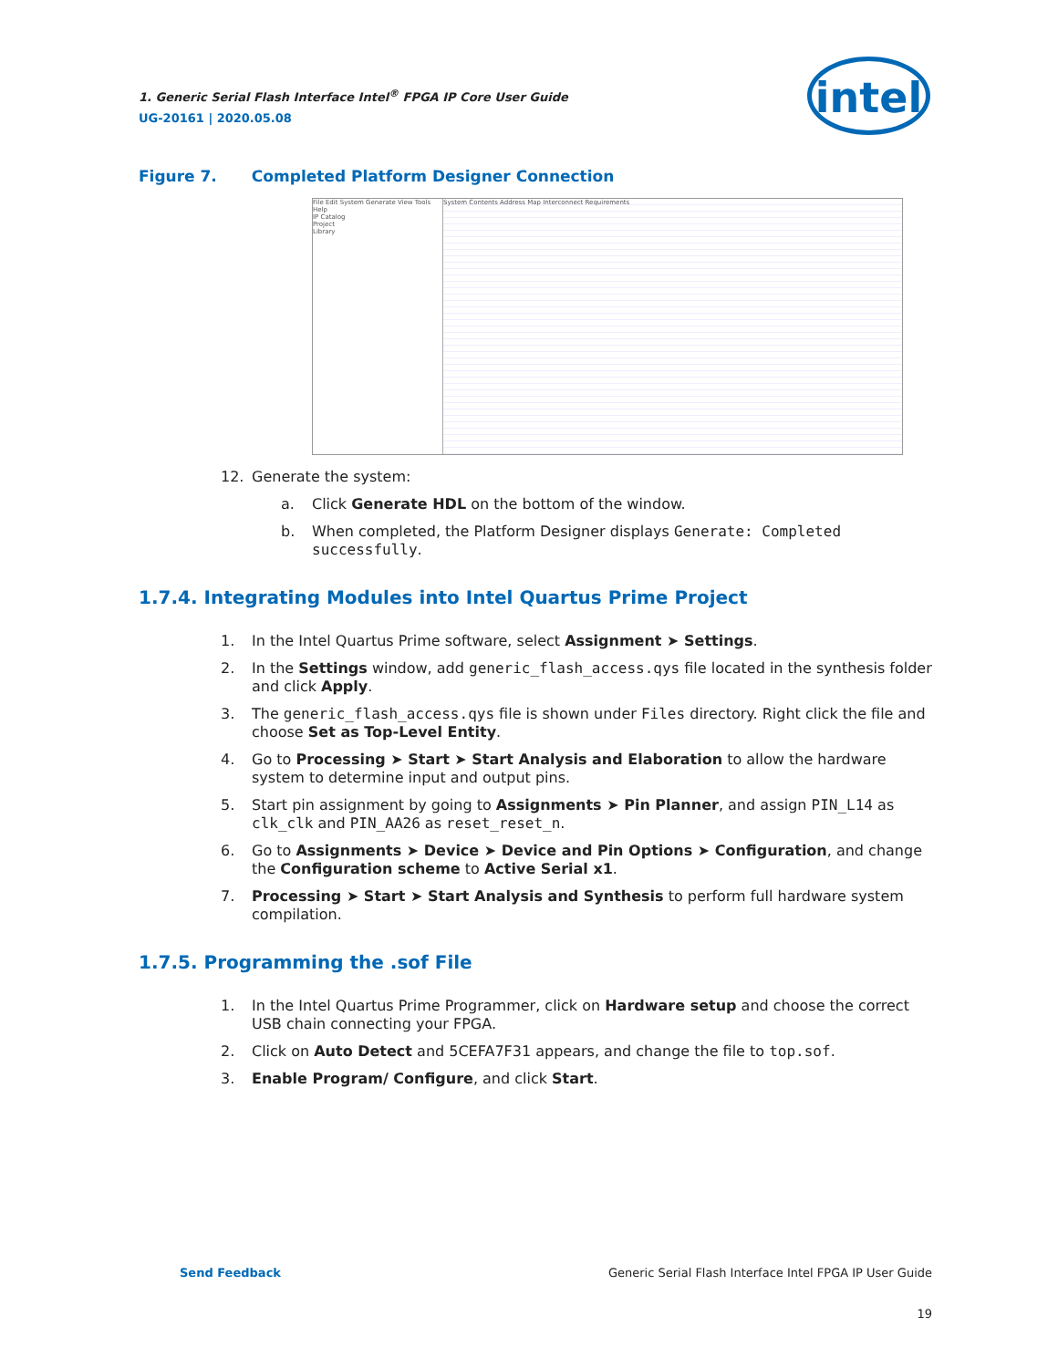1. Generic Serial Flash Interface Intel<sup>®</sup> FPGA IP Core User Guide
UG-20161 | 2020.05.08
intel
Figure 7. Completed Platform Designer Connection
File Edit System Generate View Tools Help
IP Catalog
Project
Library
System Contents Address Map Interconnect Requirements
12. Generate the system:
a. Click Generate HDL on the bottom of the window.
b. When completed, the Platform Designer displays Generate: Completed successfully.
1.7.4. Integrating Modules into Intel Quartus Prime Project
1. In the Intel Quartus Prime software, select Assignment ➤ Settings.
2. In the Settings window, add generic_flash_access.qys file located in the synthesis folder and click Apply.
3. The generic_flash_access.qys file is shown under Files directory. Right click the file and choose Set as Top-Level Entity.
4. Go to Processing ➤ Start ➤ Start Analysis and Elaboration to allow the hardware system to determine input and output pins.
5. Start pin assignment by going to Assignments ➤ Pin Planner, and assign PIN_L14 as clk_clk and PIN_AA26 as reset_reset_n.
6. Go to Assignments ➤ Device ➤ Device and Pin Options ➤ Configuration, and change the Configuration scheme to Active Serial x1.
7. Processing ➤ Start ➤ Start Analysis and Synthesis to perform full hardware system compilation.
1.7.5. Programming the .sof File
1. In the Intel Quartus Prime Programmer, click on Hardware setup and choose the correct USB chain connecting your FPGA.
2. Click on Auto Detect and 5CEFA7F31 appears, and change the file to top.sof.
3. Enable Program/ Configure, and click Start.
Send Feedback Generic Serial Flash Interface Intel FPGA IP User Guide
19